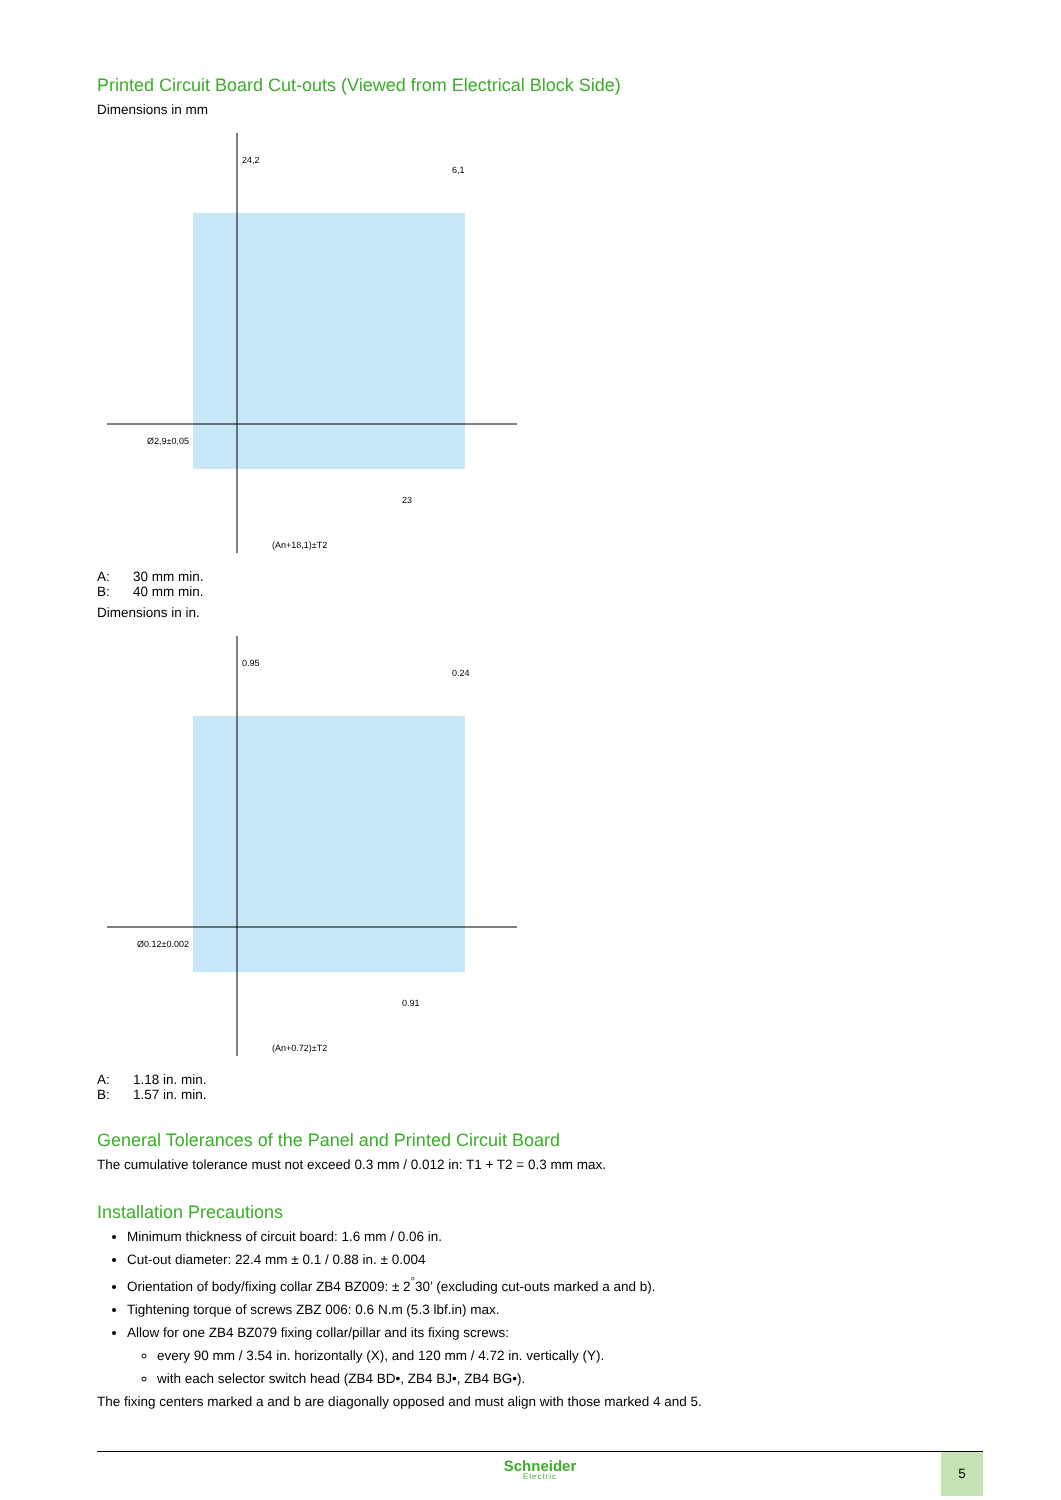Printed Circuit Board Cut-outs (Viewed from Electrical Block Side)
Dimensions in mm
24,2
6,1
23
(An+18,1)±T2
Ø2,9±0,05
A: 30 mm min.
B: 40 mm min.
Dimensions in in.
0.95
0.24
0.91
(An+0.72)±T2
Ø0.12±0.002
A: 1.18 in. min.
B: 1.57 in. min.
General Tolerances of the Panel and Printed Circuit Board
The cumulative tolerance must not exceed 0.3 mm / 0.012 in: T1 + T2 = 0.3 mm max.
Installation Precautions
Minimum thickness of circuit board: 1.6 mm / 0.06 in.
Cut-out diameter: 22.4 mm ± 0.1 / 0.88 in. ± 0.004
Orientation of body/fixing collar ZB4 BZ009: ± 2<sup>°</sup>30’ (excluding cut-outs marked a and b).
Tightening torque of screws ZBZ 006: 0.6 N.m (5.3 lbf.in) max.
Allow for one ZB4 BZ079 fixing collar/pillar and its fixing screws:
every 90 mm / 3.54 in. horizontally (X), and 120 mm / 4.72 in. vertically (Y).
with each selector switch head (ZB4 BD•, ZB4 BJ•, ZB4 BG•).
The fixing centers marked a and b are diagonally opposed and must align with those marked 4 and 5.
Schneider
Electric
5